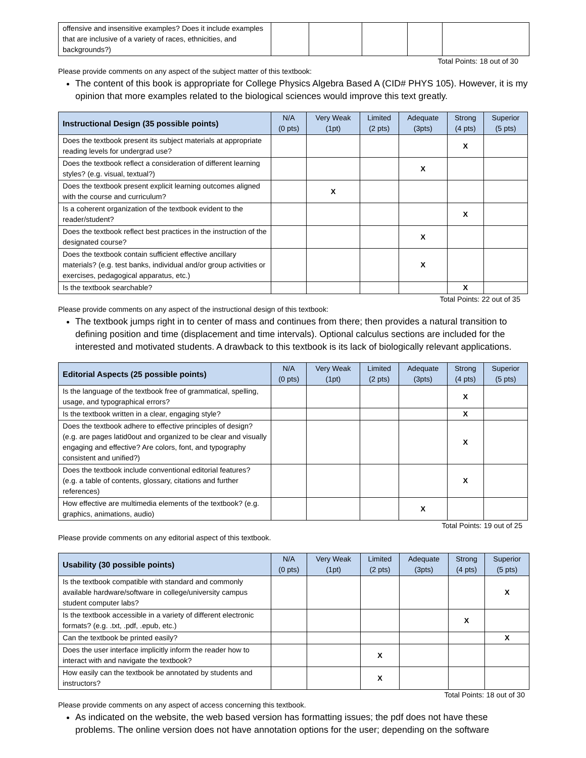| offensive and insensitive examples? Does it include examples that are inclusive of a variety of races, ethnicities, and backgrounds?) | | | | | |
Total Points: 18 out of 30
Please provide comments on any aspect of the subject matter of this textbook:
The content of this book is appropriate for College Physics Algebra Based A (CID# PHYS 105). However, it is my opinion that more examples related to the biological sciences would improve this text greatly.
| Instructional Design (35 possible points) | N/A (0 pts) | Very Weak (1pt) | Limited (2 pts) | Adequate (3pts) | Strong (4 pts) | Superior (5 pts) |
| --- | --- | --- | --- | --- | --- | --- |
| Does the textbook present its subject materials at appropriate reading levels for undergrad use? | | | | | X | |
| Does the textbook reflect a consideration of different learning styles? (e.g. visual, textual?) | | | | X | | |
| Does the textbook present explicit learning outcomes aligned with the course and curriculum? | | X | | | | |
| Is a coherent organization of the textbook evident to the reader/student? | | | | | X | |
| Does the textbook reflect best practices in the instruction of the designated course? | | | | X | | |
| Does the textbook contain sufficient effective ancillary materials? (e.g. test banks, individual and/or group activities or exercises, pedagogical apparatus, etc.) | | | | X | | |
| Is the textbook searchable? | | | | | X | |
Total Points: 22 out of 35
Please provide comments on any aspect of the instructional design of this textbook:
The textbook jumps right in to center of mass and continues from there; then provides a natural transition to defining position and time (displacement and time intervals). Optional calculus sections are included for the interested and motivated students. A drawback to this textbook is its lack of biologically relevant applications.
| Editorial Aspects (25 possible points) | N/A (0 pts) | Very Weak (1pt) | Limited (2 pts) | Adequate (3pts) | Strong (4 pts) | Superior (5 pts) |
| --- | --- | --- | --- | --- | --- | --- |
| Is the language of the textbook free of grammatical, spelling, usage, and typographical errors? | | | | | X | |
| Is the textbook written in a clear, engaging style? | | | | | X | |
| Does the textbook adhere to effective principles of design? (e.g. are pages latid0out and organized to be clear and visually engaging and effective? Are colors, font, and typography consistent and unified?) | | | | | X | |
| Does the textbook include conventional editorial features? (e.g. a table of contents, glossary, citations and further references) | | | | | X | |
| How effective are multimedia elements of the textbook? (e.g. graphics, animations, audio) | | | | X | | |
Total Points: 19 out of 25
Please provide comments on any editorial aspect of this textbook.
| Usability (30 possible points) | N/A (0 pts) | Very Weak (1pt) | Limited (2 pts) | Adequate (3pts) | Strong (4 pts) | Superior (5 pts) |
| --- | --- | --- | --- | --- | --- | --- |
| Is the textbook compatible with standard and commonly available hardware/software in college/university campus student computer labs? | | | | | | X |
| Is the textbook accessible in a variety of different electronic formats? (e.g. .txt, .pdf, .epub, etc.) | | | | | X | |
| Can the textbook be printed easily? | | | | | | X |
| Does the user interface implicitly inform the reader how to interact with and navigate the textbook? | | | X | | | |
| How easily can the textbook be annotated by students and instructors? | | | X | | | |
Total Points: 18 out of 30
Please provide comments on any aspect of access concerning this textbook.
As indicated on the website, the web based version has formatting issues; the pdf does not have these problems. The online version does not have annotation options for the user; depending on the software